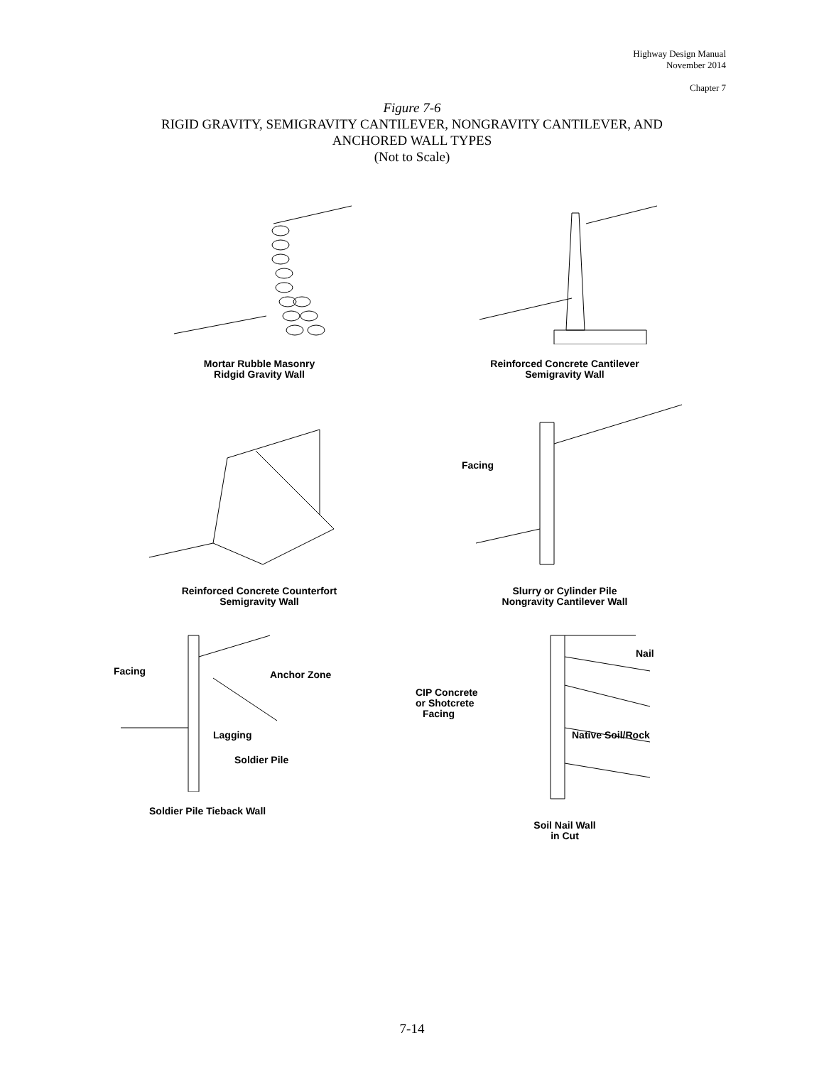Highway Design Manual
November 2014
Chapter 7
Figure 7-6
RIGID GRAVITY, SEMIGRAVITY CANTILEVER, NONGRAVITY CANTILEVER, AND
ANCHORED WALL TYPES
(Not to Scale)
Mortar Rubble Masonry
Ridgid Gravity Wall
Reinforced Concrete Cantilever
Semigravity Wall
Reinforced Concrete Counterfort
Semigravity Wall
Facing
Slurry or Cylinder Pile
Nongravity Cantilever Wall
Facing
Anchor Zone
Lagging
Soldier Pile
Soldier Pile Tieback Wall
Nail
CIP Concrete
or Shotcrete
Facing
Native Soil/Rock
Soil Nail Wall
in Cut
7-14